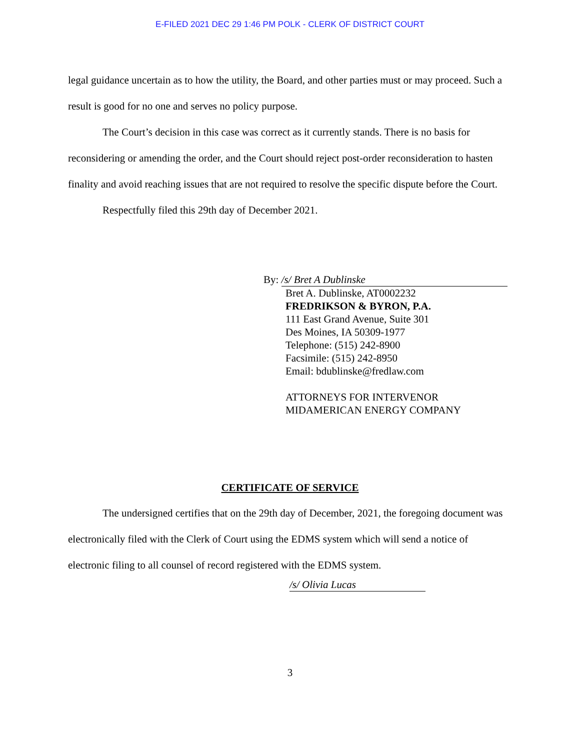E-FILED 2021 DEC 29 1:46 PM POLK - CLERK OF DISTRICT COURT
legal guidance uncertain as to how the utility, the Board, and other parties must or may proceed. Such a result is good for no one and serves no policy purpose.
The Court’s decision in this case was correct as it currently stands. There is no basis for reconsidering or amending the order, and the Court should reject post-order reconsideration to hasten finality and avoid reaching issues that are not required to resolve the specific dispute before the Court.
Respectfully filed this 29th day of December 2021.
By: /s/ Bret A Dublinske
Bret A. Dublinske, AT0002232
FREDRIKSON & BYRON, P.A.
111 East Grand Avenue, Suite 301
Des Moines, IA 50309-1977
Telephone: (515) 242-8900
Facsimile: (515) 242-8950
Email: bdublinske@fredlaw.com
ATTORNEYS FOR INTERVENOR
MIDAMERICAN ENERGY COMPANY
CERTIFICATE OF SERVICE
The undersigned certifies that on the 29th day of December, 2021, the foregoing document was electronically filed with the Clerk of Court using the EDMS system which will send a notice of electronic filing to all counsel of record registered with the EDMS system.
/s/ Olivia Lucas
3